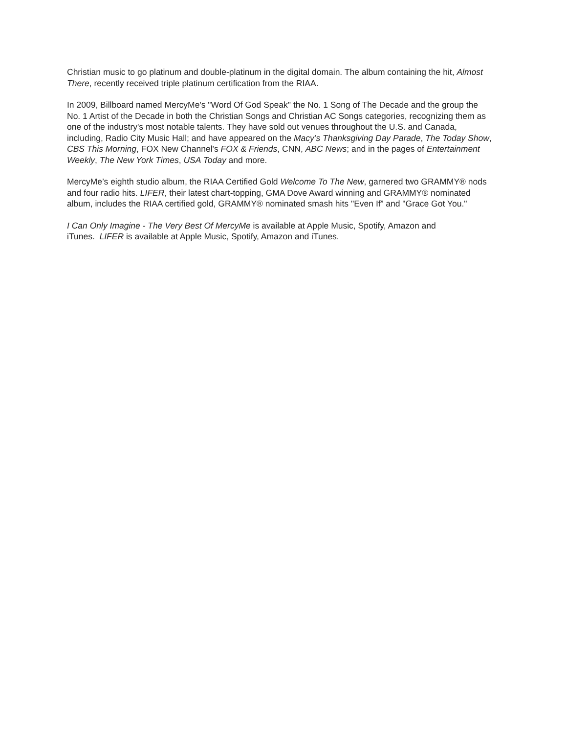Christian music to go platinum and double-platinum in the digital domain. The album containing the hit, Almost There, recently received triple platinum certification from the RIAA.
In 2009, Billboard named MercyMe's "Word Of God Speak" the No. 1 Song of The Decade and the group the No. 1 Artist of the Decade in both the Christian Songs and Christian AC Songs categories, recognizing them as one of the industry's most notable talents. They have sold out venues throughout the U.S. and Canada, including, Radio City Music Hall; and have appeared on the Macy’s Thanksgiving Day Parade, The Today Show, CBS This Morning, FOX New Channel's FOX & Friends, CNN, ABC News; and in the pages of Entertainment Weekly, The New York Times, USA Today and more.
MercyMe’s eighth studio album, the RIAA Certified Gold Welcome To The New, garnered two GRAMMY® nods and four radio hits. LIFER, their latest chart-topping, GMA Dove Award winning and GRAMMY® nominated album, includes the RIAA certified gold, GRAMMY® nominated smash hits "Even If” and "Grace Got You."
I Can Only Imagine - The Very Best Of MercyMe is available at Apple Music, Spotify, Amazon and
iTunes. LIFER is available at Apple Music, Spotify, Amazon and iTunes.